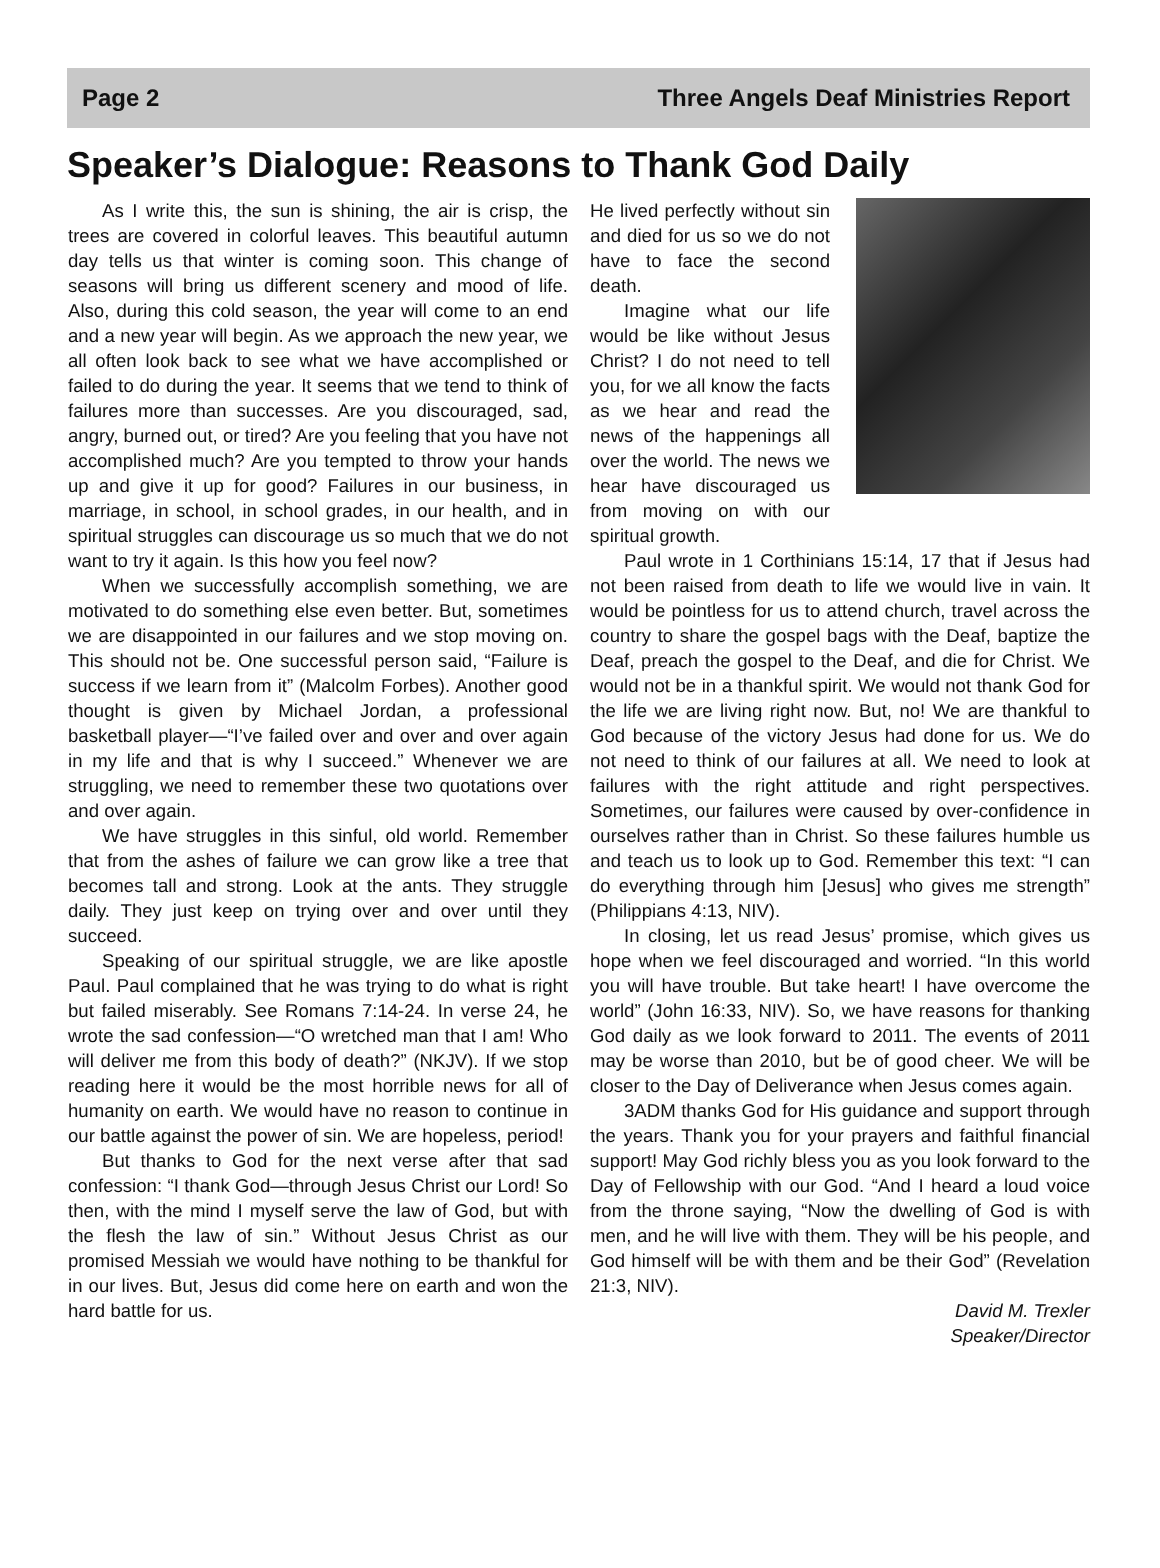Page 2 Three Angels Deaf Ministries Report
Speaker’s Dialogue: Reasons to Thank God Daily
As I write this, the sun is shining, the air is crisp, the trees are covered in colorful leaves. This beautiful autumn day tells us that winter is coming soon. This change of seasons will bring us different scenery and mood of life. Also, during this cold season, the year will come to an end and a new year will begin. As we approach the new year, we all often look back to see what we have accomplished or failed to do during the year. It seems that we tend to think of failures more than successes. Are you discouraged, sad, angry, burned out, or tired? Are you feeling that you have not accomplished much? Are you tempted to throw your hands up and give it up for good? Failures in our business, in marriage, in school, in school grades, in our health, and in spiritual struggles can discourage us so much that we do not want to try it again. Is this how you feel now?
When we successfully accomplish something, we are motivated to do something else even better. But, sometimes we are disappointed in our failures and we stop moving on. This should not be. One successful person said, “Failure is success if we learn from it” (Malcolm Forbes). Another good thought is given by Michael Jordan, a professional basketball player—“I’ve failed over and over and over again in my life and that is why I succeed.” Whenever we are struggling, we need to remember these two quotations over and over again.
We have struggles in this sinful, old world. Remember that from the ashes of failure we can grow like a tree that becomes tall and strong. Look at the ants. They struggle daily. They just keep on trying over and over until they succeed.
Speaking of our spiritual struggle, we are like apostle Paul. Paul complained that he was trying to do what is right but failed miserably. See Romans 7:14-24. In verse 24, he wrote the sad confession—“O wretched man that I am! Who will deliver me from this body of death?” (NKJV). If we stop reading here it would be the most horrible news for all of humanity on earth. We would have no reason to continue in our battle against the power of sin. We are hopeless, period!
But thanks to God for the next verse after that sad confession: “I thank God—through Jesus Christ our Lord! So then, with the mind I myself serve the law of God, but with the flesh the law of sin.” Without Jesus Christ as our promised Messiah we would have nothing to be thankful for in our lives. But, Jesus did come here on earth and won the hard battle for us.
He lived perfectly without sin and died for us so we do not have to face the second death.
Imagine what our life would be like without Jesus Christ? I do not need to tell you, for we all know the facts as we hear and read the news of the happenings all over the world. The news we hear have discouraged us from moving on with our spiritual growth.
Paul wrote in 1 Corthinians 15:14, 17 that if Jesus had not been raised from death to life we would live in vain. It would be pointless for us to attend church, travel across the country to share the gospel bags with the Deaf, baptize the Deaf, preach the gospel to the Deaf, and die for Christ. We would not be in a thankful spirit. We would not thank God for the life we are living right now. But, no! We are thankful to God because of the victory Jesus had done for us. We do not need to think of our failures at all. We need to look at failures with the right attitude and right perspectives. Sometimes, our failures were caused by over-confidence in ourselves rather than in Christ. So these failures humble us and teach us to look up to God. Remember this text: “I can do everything through him [Jesus] who gives me strength” (Philippians 4:13, NIV).
In closing, let us read Jesus’ promise, which gives us hope when we feel discouraged and worried. “In this world you will have trouble. But take heart! I have overcome the world” (John 16:33, NIV). So, we have reasons for thanking God daily as we look forward to 2011. The events of 2011 may be worse than 2010, but be of good cheer. We will be closer to the Day of Deliverance when Jesus comes again.
3ADM thanks God for His guidance and support through the years. Thank you for your prayers and faithful financial support! May God richly bless you as you look forward to the Day of Fellowship with our God. “And I heard a loud voice from the throne saying, “Now the dwelling of God is with men, and he will live with them. They will be his people, and God himself will be with them and be their God” (Revelation 21:3, NIV).
David M. Trexler
Speaker/Director